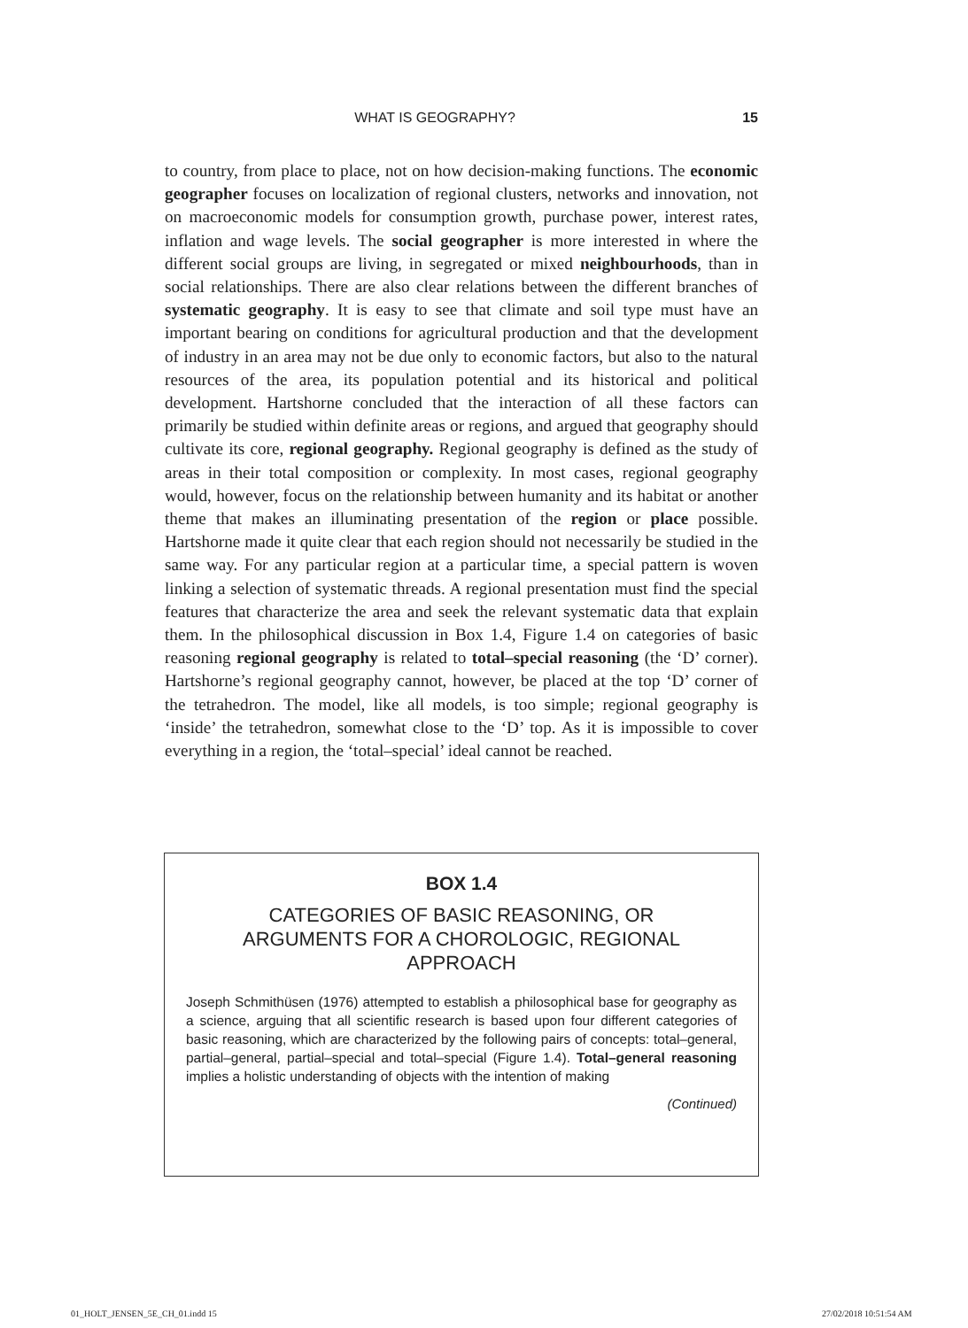WHAT IS GEOGRAPHY? 15
to country, from place to place, not on how decision-making functions. The economic geographer focuses on localization of regional clusters, networks and innovation, not on macroeconomic models for consumption growth, purchase power, interest rates, inflation and wage levels. The social geographer is more interested in where the different social groups are living, in segregated or mixed neighbourhoods, than in social relationships. There are also clear relations between the different branches of systematic geography. It is easy to see that climate and soil type must have an important bearing on conditions for agricultural production and that the development of industry in an area may not be due only to economic factors, but also to the natural resources of the area, its population potential and its historical and political development. Hartshorne concluded that the interaction of all these factors can primarily be studied within definite areas or regions, and argued that geography should cultivate its core, regional geography. Regional geography is defined as the study of areas in their total composition or complexity. In most cases, regional geography would, however, focus on the relationship between humanity and its habitat or another theme that makes an illuminating presentation of the region or place possible. Hartshorne made it quite clear that each region should not necessarily be studied in the same way. For any particular region at a particular time, a special pattern is woven linking a selection of systematic threads. A regional presentation must find the special features that characterize the area and seek the relevant systematic data that explain them. In the philosophical discussion in Box 1.4, Figure 1.4 on categories of basic reasoning regional geography is related to total–special reasoning (the ‘D’ corner). Hartshorne’s regional geography cannot, however, be placed at the top ‘D’ corner of the tetrahedron. The model, like all models, is too simple; regional geography is ‘inside’ the tetrahedron, somewhat close to the ‘D’ top. As it is impossible to cover everything in a region, the ‘total–special’ ideal cannot be reached.
BOX 1.4
CATEGORIES OF BASIC REASONING, OR ARGUMENTS FOR A CHOROLOGIC, REGIONAL APPROACH
Joseph Schmithüsen (1976) attempted to establish a philosophical base for geography as a science, arguing that all scientific research is based upon four different categories of basic reasoning, which are characterized by the following pairs of concepts: total–general, partial–general, partial–special and total–special (Figure 1.4). Total–general reasoning implies a holistic understanding of objects with the intention of making
(Continued)
01_HOLT_JENSEN_5E_CH_01.indd 15
27/02/2018 10:51:54 AM